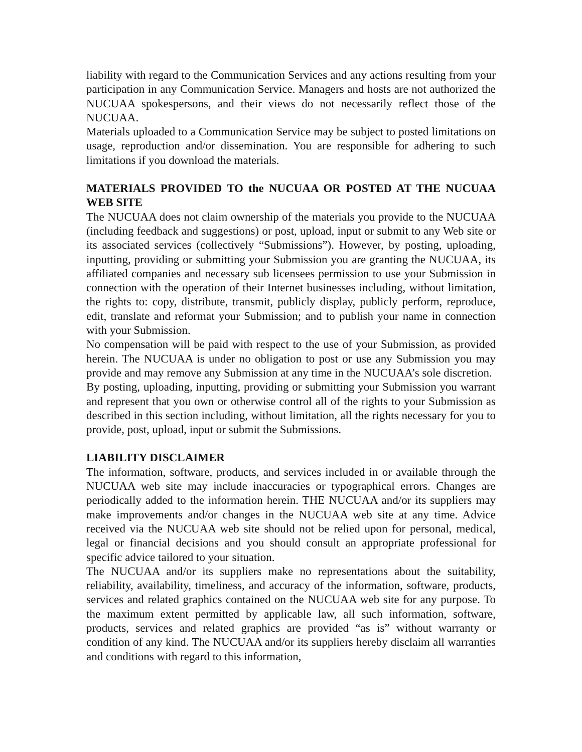liability with regard to the Communication Services and any actions resulting from your participation in any Communication Service. Managers and hosts are not authorized the NUCUAA spokespersons, and their views do not necessarily reflect those of the NUCUAA.
Materials uploaded to a Communication Service may be subject to posted limitations on usage, reproduction and/or dissemination. You are responsible for adhering to such limitations if you download the materials.
MATERIALS PROVIDED TO the NUCUAA OR POSTED AT THE NUCUAA WEB SITE
The NUCUAA does not claim ownership of the materials you provide to the NUCUAA (including feedback and suggestions) or post, upload, input or submit to any Web site or its associated services (collectively “Submissions”). However, by posting, uploading, inputting, providing or submitting your Submission you are granting the NUCUAA, its affiliated companies and necessary sub licensees permission to use your Submission in connection with the operation of their Internet businesses including, without limitation, the rights to: copy, distribute, transmit, publicly display, publicly perform, reproduce, edit, translate and reformat your Submission; and to publish your name in connection with your Submission.
No compensation will be paid with respect to the use of your Submission, as provided herein. The NUCUAA is under no obligation to post or use any Submission you may provide and may remove any Submission at any time in the NUCUAA’s sole discretion.
By posting, uploading, inputting, providing or submitting your Submission you warrant and represent that you own or otherwise control all of the rights to your Submission as described in this section including, without limitation, all the rights necessary for you to provide, post, upload, input or submit the Submissions.
LIABILITY DISCLAIMER
The information, software, products, and services included in or available through the NUCUAA web site may include inaccuracies or typographical errors. Changes are periodically added to the information herein. THE NUCUAA and/or its suppliers may make improvements and/or changes in the NUCUAA web site at any time. Advice received via the NUCUAA web site should not be relied upon for personal, medical, legal or financial decisions and you should consult an appropriate professional for specific advice tailored to your situation.
The NUCUAA and/or its suppliers make no representations about the suitability, reliability, availability, timeliness, and accuracy of the information, software, products, services and related graphics contained on the NUCUAA web site for any purpose. To the maximum extent permitted by applicable law, all such information, software, products, services and related graphics are provided “as is” without warranty or condition of any kind. The NUCUAA and/or its suppliers hereby disclaim all warranties and conditions with regard to this information,